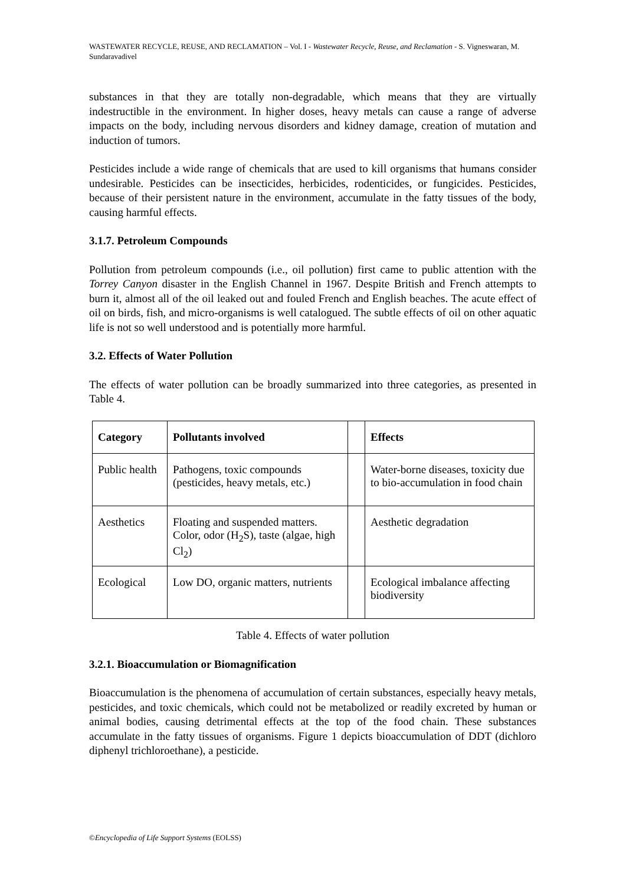WASTEWATER RECYCLE, REUSE, AND RECLAMATION – Vol. I - Wastewater Recycle, Reuse, and Reclamation - S. Vigneswaran, M. Sundaravadivel
substances in that they are totally non-degradable, which means that they are virtually indestructible in the environment. In higher doses, heavy metals can cause a range of adverse impacts on the body, including nervous disorders and kidney damage, creation of mutation and induction of tumors.
Pesticides include a wide range of chemicals that are used to kill organisms that humans consider undesirable. Pesticides can be insecticides, herbicides, rodenticides, or fungicides. Pesticides, because of their persistent nature in the environment, accumulate in the fatty tissues of the body, causing harmful effects.
3.1.7. Petroleum Compounds
Pollution from petroleum compounds (i.e., oil pollution) first came to public attention with the Torrey Canyon disaster in the English Channel in 1967. Despite British and French attempts to burn it, almost all of the oil leaked out and fouled French and English beaches. The acute effect of oil on birds, fish, and micro-organisms is well catalogued. The subtle effects of oil on other aquatic life is not so well understood and is potentially more harmful.
3.2. Effects of Water Pollution
The effects of water pollution can be broadly summarized into three categories, as presented in Table 4.
| Category | Pollutants involved | | Effects |
| --- | --- | --- | --- |
| Public health | Pathogens, toxic compounds (pesticides, heavy metals, etc.) | | Water-borne diseases, toxicity due to bio-accumulation in food chain |
| Aesthetics | Floating and suspended matters. Color, odor (H<sub>2</sub>S), taste (algae, high Cl<sub>2</sub>) | | Aesthetic degradation |
| Ecological | Low DO, organic matters, nutrients | | Ecological imbalance affecting biodiversity |
Table 4. Effects of water pollution
3.2.1. Bioaccumulation or Biomagnification
Bioaccumulation is the phenomena of accumulation of certain substances, especially heavy metals, pesticides, and toxic chemicals, which could not be metabolized or readily excreted by human or animal bodies, causing detrimental effects at the top of the food chain. These substances accumulate in the fatty tissues of organisms. Figure 1 depicts bioaccumulation of DDT (dichloro diphenyl trichloroethane), a pesticide.
©Encyclopedia of Life Support Systems (EOLSS)